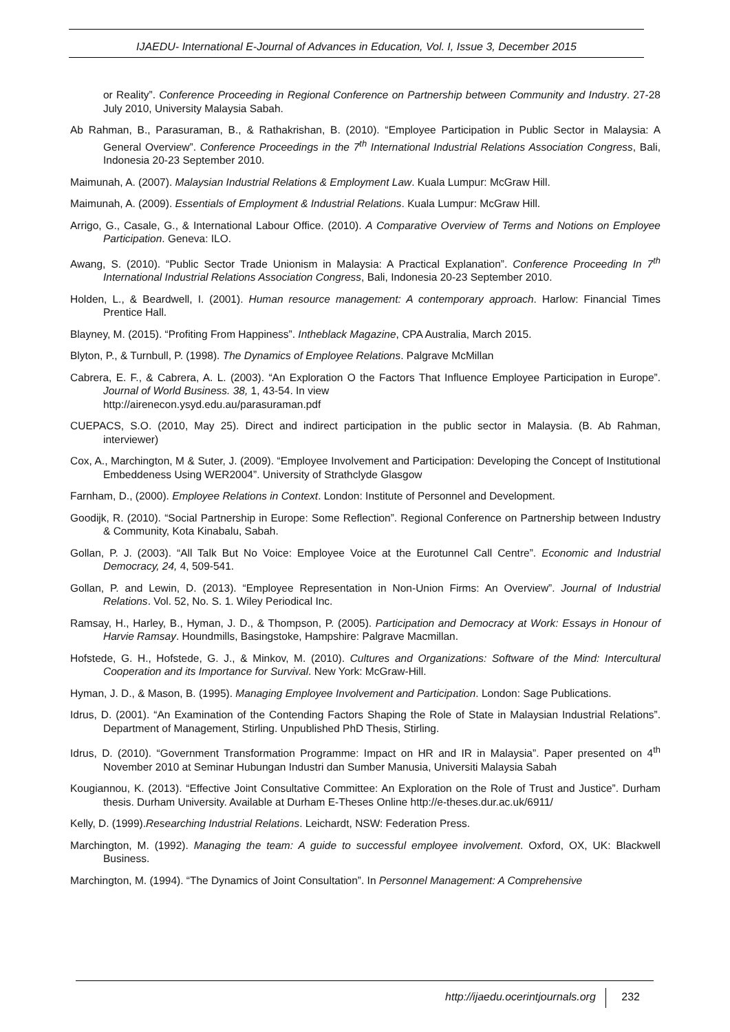IJAEDU- International E-Journal of Advances in Education, Vol. I, Issue 3, December 2015
or Reality”. Conference Proceeding in Regional Conference on Partnership between Community and Industry. 27-28 July 2010, University Malaysia Sabah.
Ab Rahman, B., Parasuraman, B., & Rathakrishan, B. (2010). “Employee Participation in Public Sector in Malaysia: A General Overview”. Conference Proceedings in the 7<sup>th</sup> International Industrial Relations Association Congress, Bali, Indonesia 20-23 September 2010.
Maimunah, A. (2007). Malaysian Industrial Relations & Employment Law. Kuala Lumpur: McGraw Hill.
Maimunah, A. (2009). Essentials of Employment & Industrial Relations. Kuala Lumpur: McGraw Hill.
Arrigo, G., Casale, G., & International Labour Office. (2010). A Comparative Overview of Terms and Notions on Employee Participation. Geneva: ILO.
Awang, S. (2010). “Public Sector Trade Unionism in Malaysia: A Practical Explanation”. Conference Proceeding In 7<sup>th</sup> International Industrial Relations Association Congress, Bali, Indonesia 20-23 September 2010.
Holden, L., & Beardwell, I. (2001). Human resource management: A contemporary approach. Harlow: Financial Times Prentice Hall.
Blayney, M. (2015). “Profiting From Happiness”. Intheblack Magazine, CPA Australia, March 2015.
Blyton, P., & Turnbull, P. (1998). The Dynamics of Employee Relations. Palgrave McMillan
Cabrera, E. F., & Cabrera, A. L. (2003). “An Exploration O the Factors That Influence Employee Participation in Europe”. Journal of World Business. 38, 1, 43-54. In view
http://airenecon.ysyd.edu.au/parasuraman.pdf
CUEPACS, S.O. (2010, May 25). Direct and indirect participation in the public sector in Malaysia. (B. Ab Rahman, interviewer)
Cox, A., Marchington, M & Suter, J. (2009). “Employee Involvement and Participation: Developing the Concept of Institutional Embeddeness Using WER2004”. University of Strathclyde Glasgow
Farnham, D., (2000). Employee Relations in Context. London: Institute of Personnel and Development.
Goodijk, R. (2010). “Social Partnership in Europe: Some Reflection”. Regional Conference on Partnership between Industry & Community, Kota Kinabalu, Sabah.
Gollan, P. J. (2003). “All Talk But No Voice: Employee Voice at the Eurotunnel Call Centre”. Economic and Industrial Democracy, 24, 4, 509-541.
Gollan, P. and Lewin, D. (2013). “Employee Representation in Non-Union Firms: An Overview”. Journal of Industrial Relations. Vol. 52, No. S. 1. Wiley Periodical Inc.
Ramsay, H., Harley, B., Hyman, J. D., & Thompson, P. (2005). Participation and Democracy at Work: Essays in Honour of Harvie Ramsay. Houndmills, Basingstoke, Hampshire: Palgrave Macmillan.
Hofstede, G. H., Hofstede, G. J., & Minkov, M. (2010). Cultures and Organizations: Software of the Mind: Intercultural Cooperation and its Importance for Survival. New York: McGraw-Hill.
Hyman, J. D., & Mason, B. (1995). Managing Employee Involvement and Participation. London: Sage Publications.
Idrus, D. (2001). “An Examination of the Contending Factors Shaping the Role of State in Malaysian Industrial Relations”. Department of Management, Stirling. Unpublished PhD Thesis, Stirling.
Idrus, D. (2010). “Government Transformation Programme: Impact on HR and IR in Malaysia”. Paper presented on 4<sup>th</sup> November 2010 at Seminar Hubungan Industri dan Sumber Manusia, Universiti Malaysia Sabah
Kougiannou, K. (2013). “Effective Joint Consultative Committee: An Exploration on the Role of Trust and Justice”. Durham thesis. Durham University. Available at Durham E-Theses Online http://e-theses.dur.ac.uk/6911/
Kelly, D. (1999).Researching Industrial Relations. Leichardt, NSW: Federation Press.
Marchington, M. (1992). Managing the team: A guide to successful employee involvement. Oxford, OX, UK: Blackwell Business.
Marchington, M. (1994). “The Dynamics of Joint Consultation”. In Personnel Management: A Comprehensive
http://ijaedu.ocerintjournals.org 232